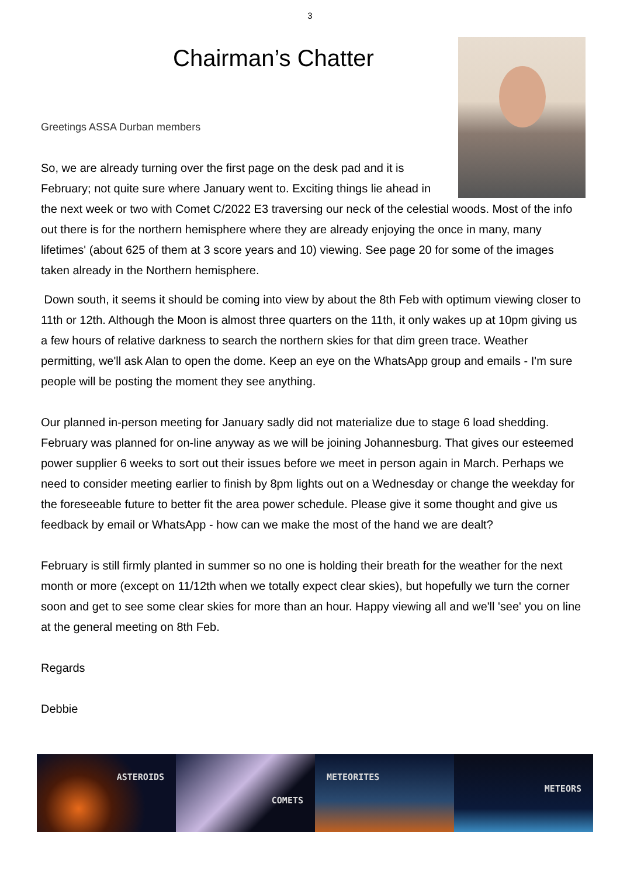3
Chairman’s Chatter
Greetings ASSA Durban members
So, we are already turning over the first page on the desk pad and it is February; not quite sure where January went to. Exciting things lie ahead in the next week or two with Comet C/2022 E3 traversing our neck of the celestial woods. Most of the info out there is for the northern hemisphere where they are already enjoying the once in many, many lifetimes' (about 625 of them at 3 score years and 10) viewing. See page 20 for some of the images taken already in the Northern hemisphere.
Down south, it seems it should be coming into view by about the 8th Feb with optimum viewing closer to 11th or 12th. Although the Moon is almost three quarters on the 11th, it only wakes up at 10pm giving us a few hours of relative darkness to search the northern skies for that dim green trace. Weather permitting, we'll ask Alan to open the dome. Keep an eye on the WhatsApp group and emails - I'm sure people will be posting the moment they see anything.
Our planned in-person meeting for January sadly did not materialize due to stage 6 load shedding. February was planned for on-line anyway as we will be joining Johannesburg. That gives our esteemed power supplier 6 weeks to sort out their issues before we meet in person again in March. Perhaps we need to consider meeting earlier to finish by 8pm lights out on a Wednesday or change the weekday for the foreseeable future to better fit the area power schedule. Please give it some thought and give us feedback by email or WhatsApp - how can we make the most of the hand we are dealt?
February is still firmly planted in summer so no one is holding their breath for the weather for the next month or more (except on 11/12th when we totally expect clear skies), but hopefully we turn the corner soon and get to see some clear skies for more than an hour. Happy viewing all and we'll 'see' you on line at the general meeting on 8th Feb.
Regards
Debbie
ASTEROIDS
COMETS
METEORITES
METEORS